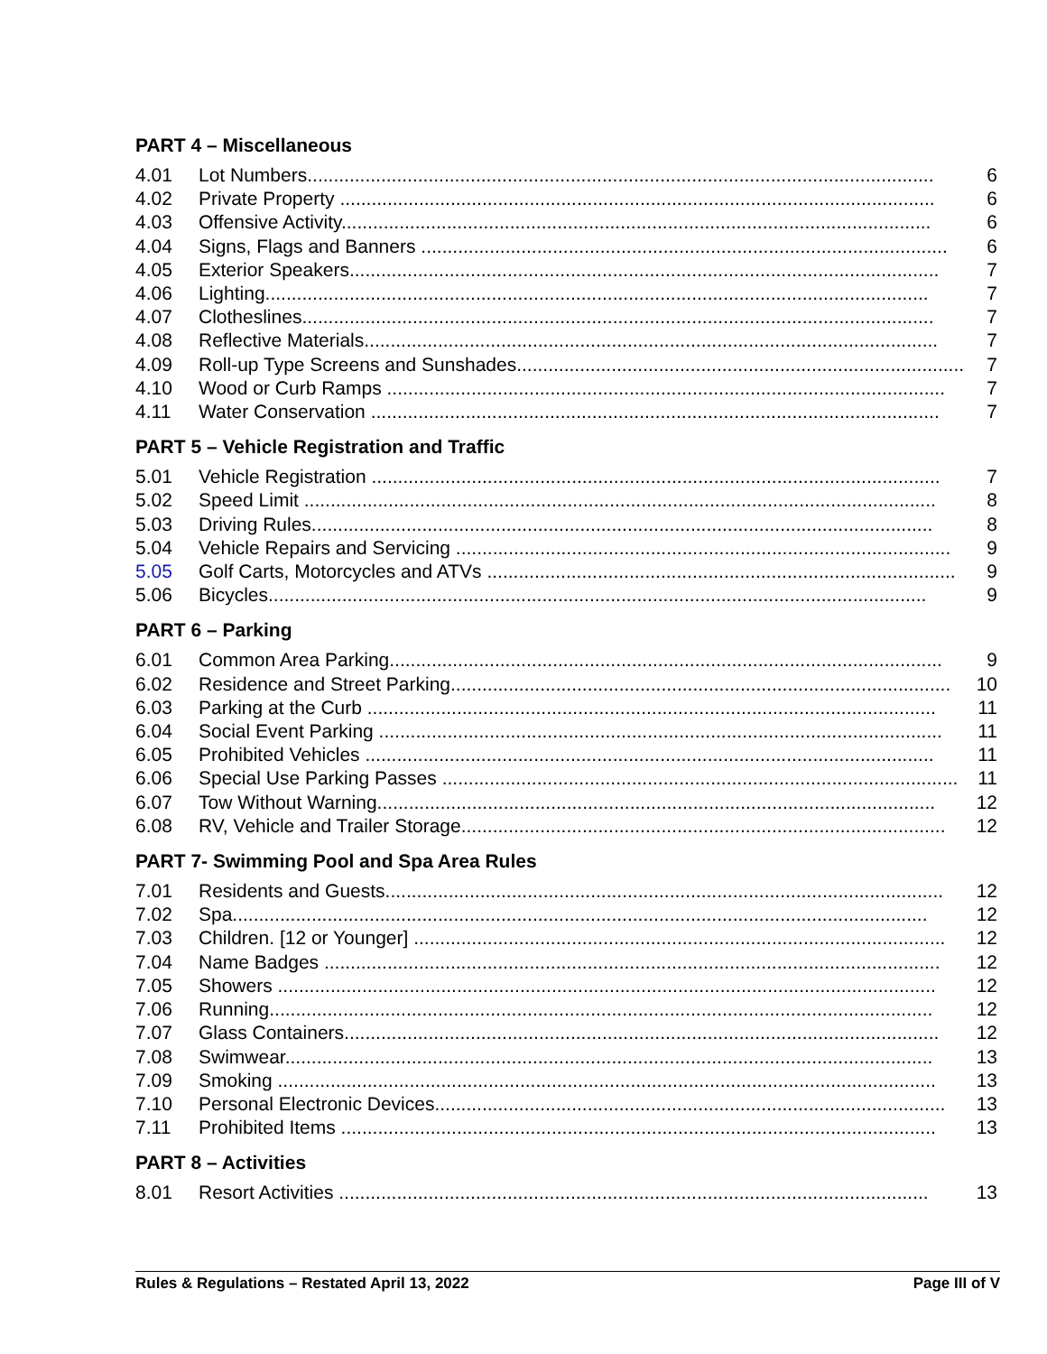PART 4 – Miscellaneous
4.01 Lot Numbers....................................................................................................................... 6
4.02 Private Property ................................................................................................................. 6
4.03 Offensive Activity................................................................................................................ 6
4.04 Signs, Flags and Banners .................................................................................................... 6
4.05 Exterior Speakers................................................................................................................ 7
4.06 Lighting.............................................................................................................................. 7
4.07 Clotheslines........................................................................................................................ 7
4.08 Reflective Materials............................................................................................................. 7
4.09 Roll-up Type Screens and Sunshades..................................................................................... 7
4.10 Wood or Curb Ramps .......................................................................................................... 7
4.11 Water Conservation ............................................................................................................ 7
PART 5 – Vehicle Registration and Traffic
5.01 Vehicle Registration ............................................................................................................ 7
5.02 Speed Limit ........................................................................................................................ 8
5.03 Driving Rules...................................................................................................................... 8
5.04 Vehicle Repairs and Servicing .............................................................................................. 9
5.05 Golf Carts, Motorcycles and ATVs ......................................................................................... 9
5.06 Bicycles............................................................................................................................. 9
PART 6 – Parking
6.01 Common Area Parking......................................................................................................... 9
6.02 Residence and Street Parking............................................................................................... 10
6.03 Parking at the Curb ............................................................................................................ 11
6.04 Social Event Parking ........................................................................................................... 11
6.05 Prohibited Vehicles ............................................................................................................ 11
6.06 Special Use Parking Passes .................................................................................................. 11
6.07 Tow Without Warning.......................................................................................................... 12
6.08 RV, Vehicle and Trailer Storage............................................................................................ 12
PART 7- Swimming Pool and Spa Area Rules
7.01 Residents and Guests.......................................................................................................... 12
7.02 Spa.................................................................................................................................... 12
7.03 Children. [12 or Younger] ..................................................................................................... 12
7.04 Name Badges ..................................................................................................................... 12
7.05 Showers ............................................................................................................................. 12
7.06 Running.............................................................................................................................. 12
7.07 Glass Containers................................................................................................................. 12
7.08 Swimwear........................................................................................................................... 13
7.09 Smoking ............................................................................................................................. 13
7.10 Personal Electronic Devices................................................................................................. 13
7.11 Prohibited Items ................................................................................................................. 13
PART 8 – Activities
8.01 Resort Activities ................................................................................................................ 13
Rules & Regulations – Restated April 13, 2022 Page III of V